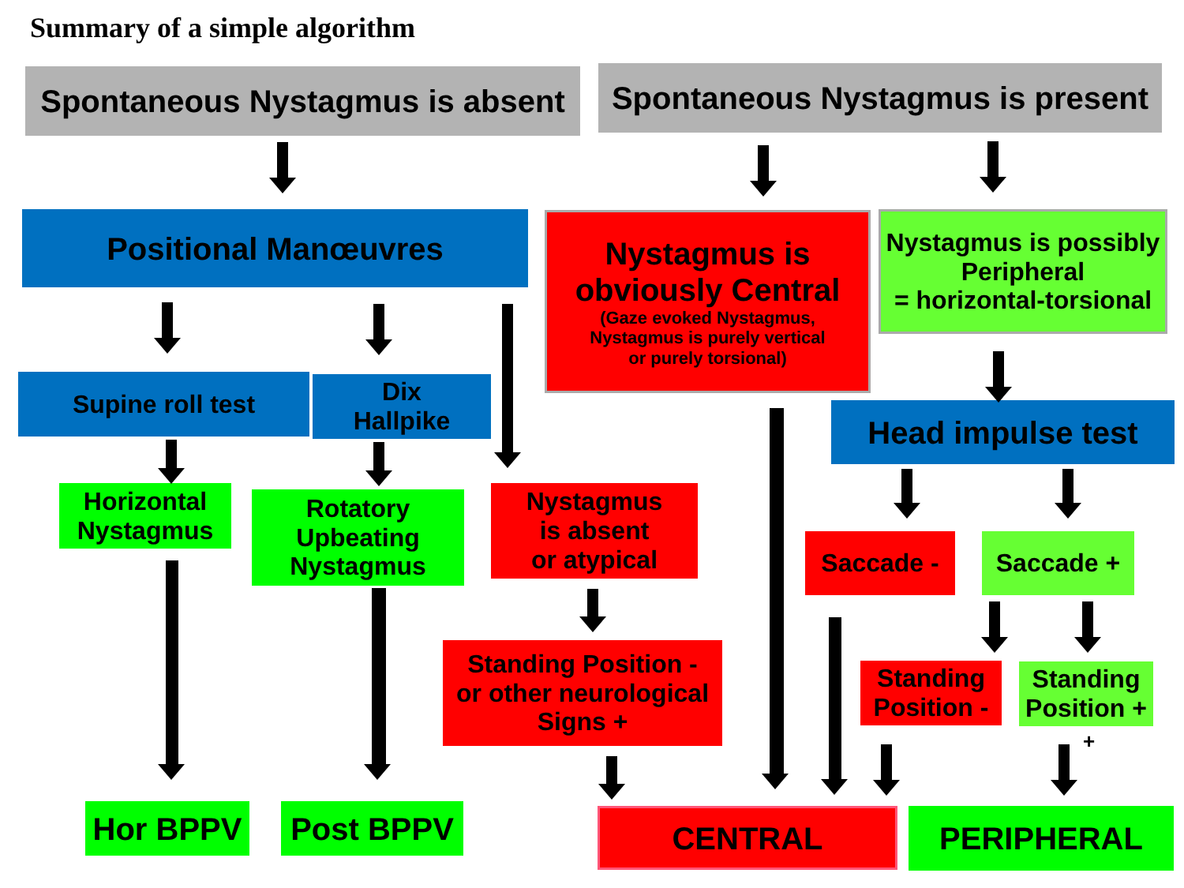Summary of a simple algorithm
Spontaneous Nystagmus is absent
Spontaneous Nystagmus is present
Positional Manœuvres
Nystagmus is
obviously Central
(Gaze evoked Nystagmus,
Nystagmus is purely vertical
or purely torsional)
Nystagmus is possibly Peripheral
= horizontal-torsional
Supine roll test
Dix
Hallpike
Head impulse test
Horizontal
Nystagmus
Rotatory
Upbeating
Nystagmus
Nystagmus
is absent
or atypical
Saccade - Saccade +
Standing Position -
or other neurological
Signs +
Standing
Position -
Standing
Position +
+
Hor BPPV Post BPPV CENTRAL PERIPHERAL